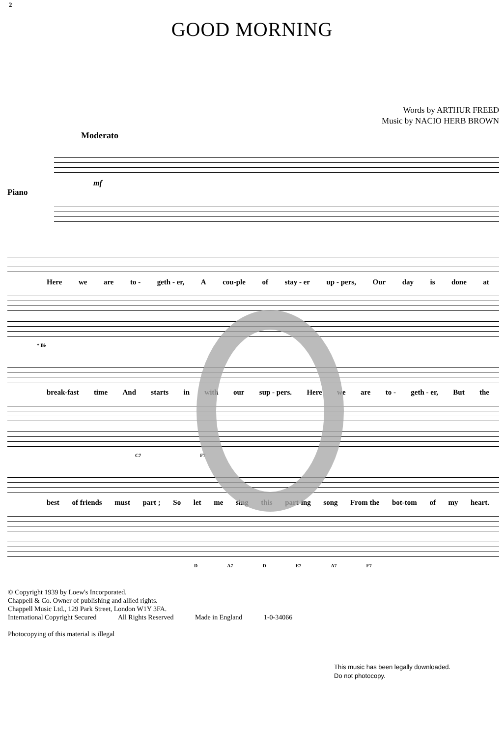2
GOOD MORNING
Words by ARTHUR FREED
Music by NACIO HERB BROWN
Moderato
Piano
mf
Here we are to - geth - er, A cou-ple of stay - er up - pers, Our day is done at
* B♭
break-fast time And starts in with our sup - pers. Here we are to - geth - er, But the
C7 F7
best of friends must part ; So let me sing this part-ing song From the bot-tom of my heart.
D A7 D E7 A7 F7
© Copyright 1939 by Loew's Incorporated.
Chappell & Co. Owner of publishing and allied rights.
Chappell Music Ltd., 129 Park Street, London W1Y 3FA.
International Copyright Secured All Rights Reserved Made in England 1-0-34066
Photocopying of this material is illegal
This music has been legally downloaded.
Do not photocopy.